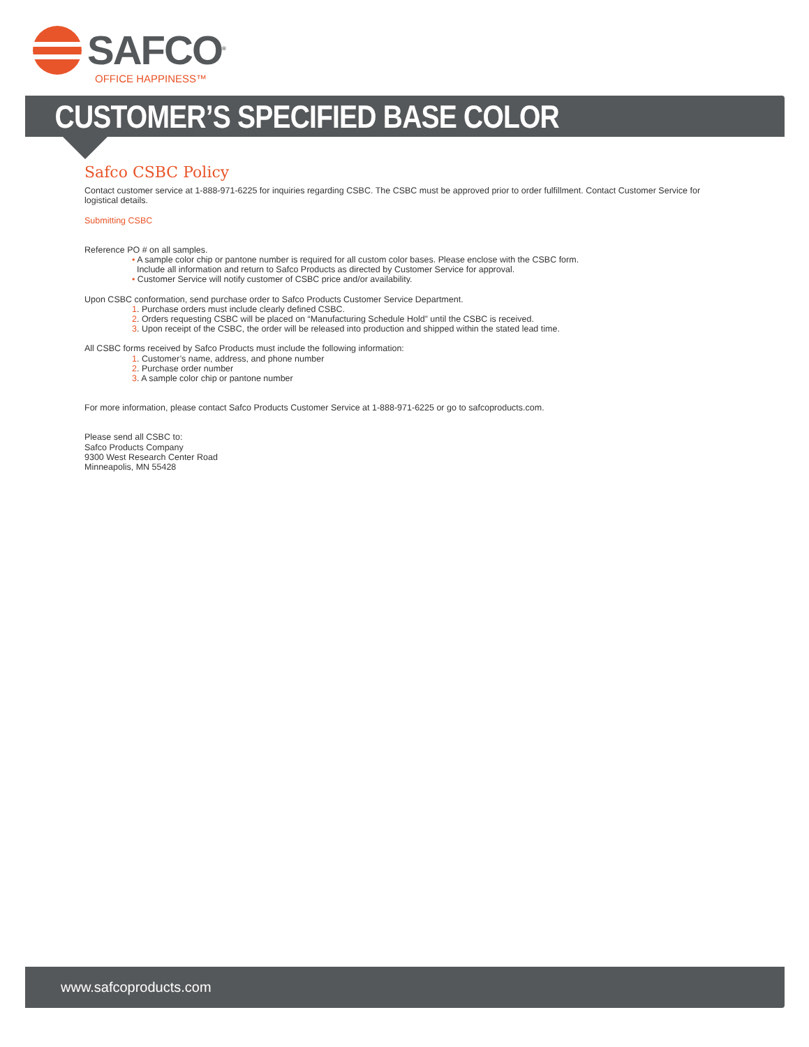SAFCO<sup>®</sup>
OFFICE HAPPINESS™
CUSTOMER’S SPECIFIED BASE COLOR
Safco CSBC Policy
Contact customer service at 1-888-971-6225 for inquiries regarding CSBC. The CSBC must be approved prior to order fulfillment. Contact Customer Service for logistical details.
Submitting CSBC
Reference PO # on all samples.
• A sample color chip or pantone number is required for all custom color bases. Please enclose with the CSBC form.
Include all information and return to Safco Products as directed by Customer Service for approval.
• Customer Service will notify customer of CSBC price and/or availability.
Upon CSBC conformation, send purchase order to Safco Products Customer Service Department.
1. Purchase orders must include clearly defined CSBC.
2. Orders requesting CSBC will be placed on “Manufacturing Schedule Hold” until the CSBC is received.
3. Upon receipt of the CSBC, the order will be released into production and shipped within the stated lead time.
All CSBC forms received by Safco Products must include the following information:
1. Customer’s name, address, and phone number
2. Purchase order number
3. A sample color chip or pantone number
For more information, please contact Safco Products Customer Service at 1-888-971-6225 or go to safcoproducts.com.
Please send all CSBC to:
Safco Products Company
9300 West Research Center Road
Minneapolis, MN 55428
www.safcoproducts.com